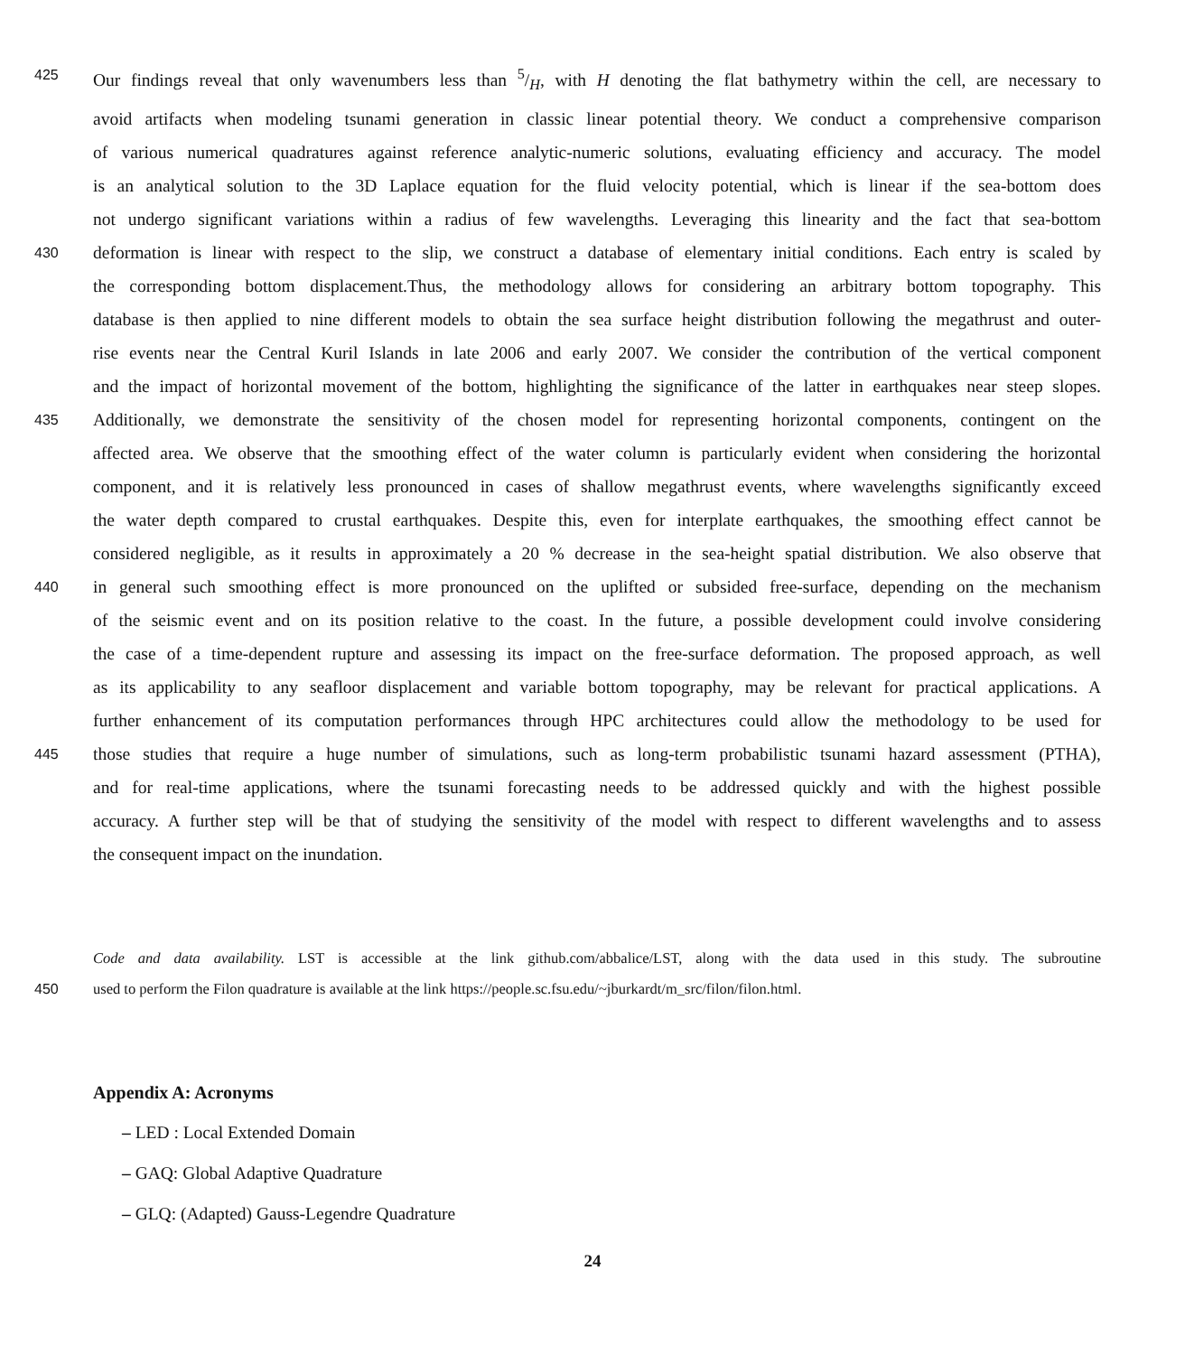425 Our findings reveal that only wavenumbers less than 5/H, with H denoting the flat bathymetry within the cell, are necessary to
avoid artifacts when modeling tsunami generation in classic linear potential theory. We conduct a comprehensive comparison
of various numerical quadratures against reference analytic-numeric solutions, evaluating efficiency and accuracy. The model
is an analytical solution to the 3D Laplace equation for the fluid velocity potential, which is linear if the sea-bottom does
not undergo significant variations within a radius of few wavelengths. Leveraging this linearity and the fact that sea-bottom
430 deformation is linear with respect to the slip, we construct a database of elementary initial conditions. Each entry is scaled by
the corresponding bottom displacement.Thus, the methodology allows for considering an arbitrary bottom topography. This
database is then applied to nine different models to obtain the sea surface height distribution following the megathrust and outer-
rise events near the Central Kuril Islands in late 2006 and early 2007. We consider the contribution of the vertical component
and the impact of horizontal movement of the bottom, highlighting the significance of the latter in earthquakes near steep slopes.
435 Additionally, we demonstrate the sensitivity of the chosen model for representing horizontal components, contingent on the
affected area. We observe that the smoothing effect of the water column is particularly evident when considering the horizontal
component, and it is relatively less pronounced in cases of shallow megathrust events, where wavelengths significantly exceed
the water depth compared to crustal earthquakes. Despite this, even for interplate earthquakes, the smoothing effect cannot be
considered negligible, as it results in approximately a 20 % decrease in the sea-height spatial distribution. We also observe that
440 in general such smoothing effect is more pronounced on the uplifted or subsided free-surface, depending on the mechanism
of the seismic event and on its position relative to the coast. In the future, a possible development could involve considering
the case of a time-dependent rupture and assessing its impact on the free-surface deformation. The proposed approach, as well
as its applicability to any seafloor displacement and variable bottom topography, may be relevant for practical applications. A
further enhancement of its computation performances through HPC architectures could allow the methodology to be used for
445 those studies that require a huge number of simulations, such as long-term probabilistic tsunami hazard assessment (PTHA),
and for real-time applications, where the tsunami forecasting needs to be addressed quickly and with the highest possible
accuracy. A further step will be that of studying the sensitivity of the model with respect to different wavelengths and to assess
the consequent impact on the inundation.
Code and data availability. LST is accessible at the link github.com/abbalice/LST, along with the data used in this study. The subroutine
450 used to perform the Filon quadrature is available at the link https://people.sc.fsu.edu/~jburkardt/m_src/filon/filon.html.
Appendix A: Acronyms
– LED : Local Extended Domain
– GAQ: Global Adaptive Quadrature
– GLQ: (Adapted) Gauss-Legendre Quadrature
24